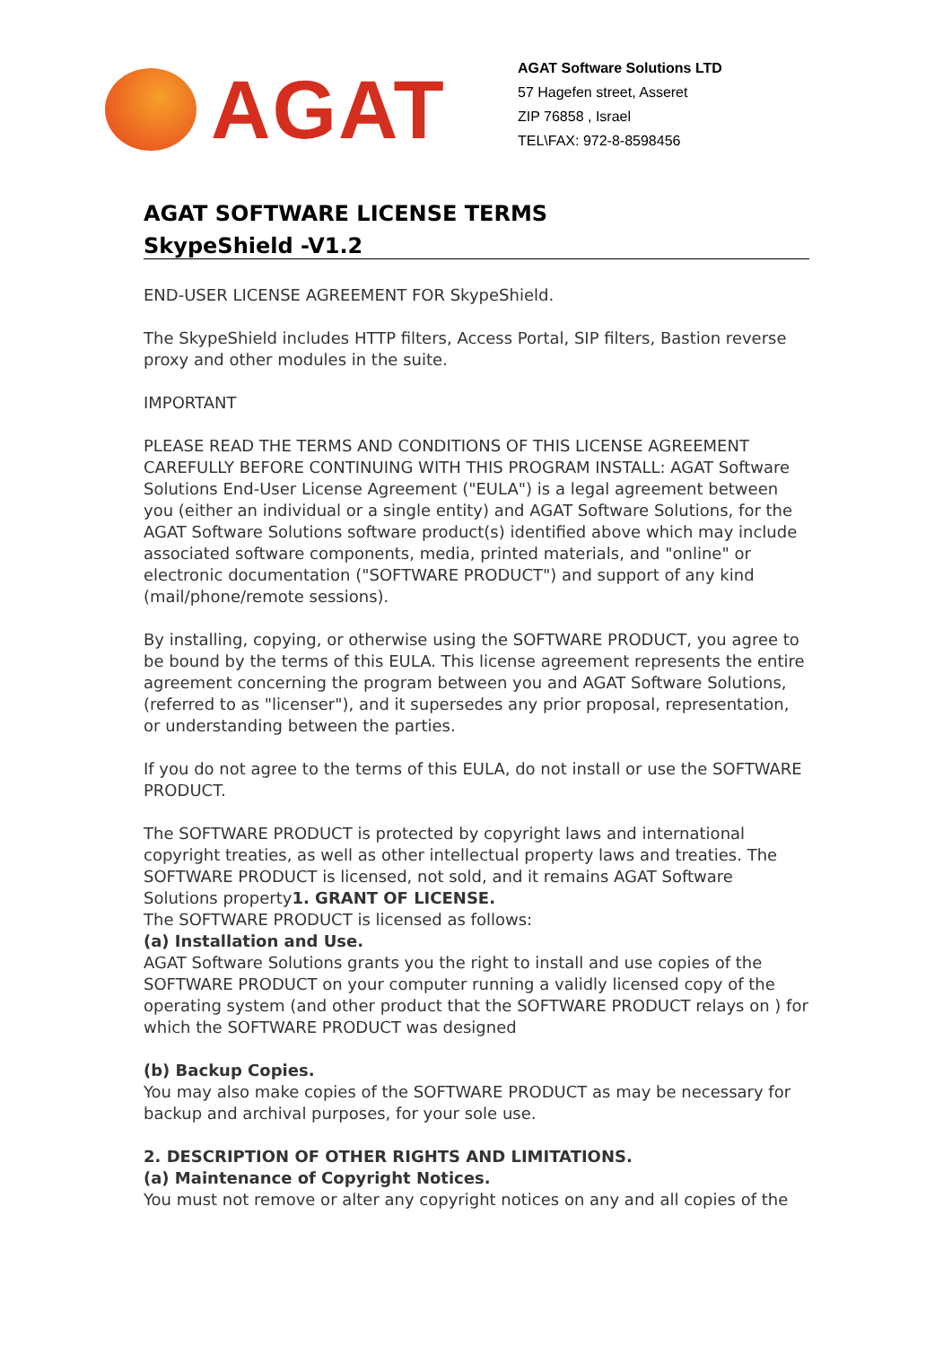AGAT
AGAT Software Solutions LTD
57 Hagefen street, Asseret
ZIP 76858 , Israel
TEL\FAX: 972-8-8598456
AGAT SOFTWARE LICENSE TERMS
SkypeShield -V1.2
END-USER LICENSE AGREEMENT FOR SkypeShield.
The SkypeShield includes HTTP filters, Access Portal, SIP filters, Bastion reverse proxy and other modules in the suite.
IMPORTANT
PLEASE READ THE TERMS AND CONDITIONS OF THIS LICENSE AGREEMENT CAREFULLY BEFORE CONTINUING WITH THIS PROGRAM INSTALL: AGAT Software Solutions End-User License Agreement ("EULA") is a legal agreement between you (either an individual or a single entity) and AGAT Software Solutions, for the AGAT Software Solutions software product(s) identified above which may include associated software components, media, printed materials, and "online" or electronic documentation ("SOFTWARE PRODUCT") and support of any kind (mail/phone/remote sessions).
By installing, copying, or otherwise using the SOFTWARE PRODUCT, you agree to be bound by the terms of this EULA. This license agreement represents the entire agreement concerning the program between you and AGAT Software Solutions, (referred to as "licenser"), and it supersedes any prior proposal, representation, or understanding between the parties.
If you do not agree to the terms of this EULA, do not install or use the SOFTWARE PRODUCT.
The SOFTWARE PRODUCT is protected by copyright laws and international copyright treaties, as well as other intellectual property laws and treaties. The SOFTWARE PRODUCT is licensed, not sold, and it remains AGAT Software Solutions property1. GRANT OF LICENSE.
The SOFTWARE PRODUCT is licensed as follows:
(a) Installation and Use.
AGAT Software Solutions grants you the right to install and use copies of the SOFTWARE PRODUCT on your computer running a validly licensed copy of the operating system (and other product that the SOFTWARE PRODUCT relays on ) for which the SOFTWARE PRODUCT was designed
(b) Backup Copies.
You may also make copies of the SOFTWARE PRODUCT as may be necessary for backup and archival purposes, for your sole use.
2. DESCRIPTION OF OTHER RIGHTS AND LIMITATIONS.
(a) Maintenance of Copyright Notices.
You must not remove or alter any copyright notices on any and all copies of the